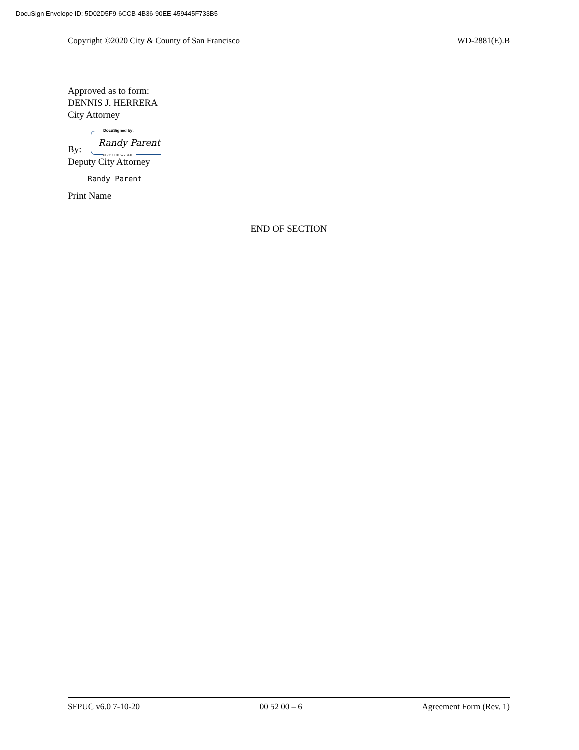DocuSign Envelope ID: 5D02D5F9-6CCB-4B36-90EE-459445F733B5
Copyright ©2020 City & County of San Francisco WD-2881(E).B
Approved as to form:
DENNIS J. HERRERA
City Attorney
By:
DocuSigned by:
Randy Parent
0BC11F915778410...
Deputy City Attorney
Randy Parent
Print Name
END OF SECTION
SFPUC v6.0 7-10-20 00 52 00 – 6 Agreement Form (Rev. 1)